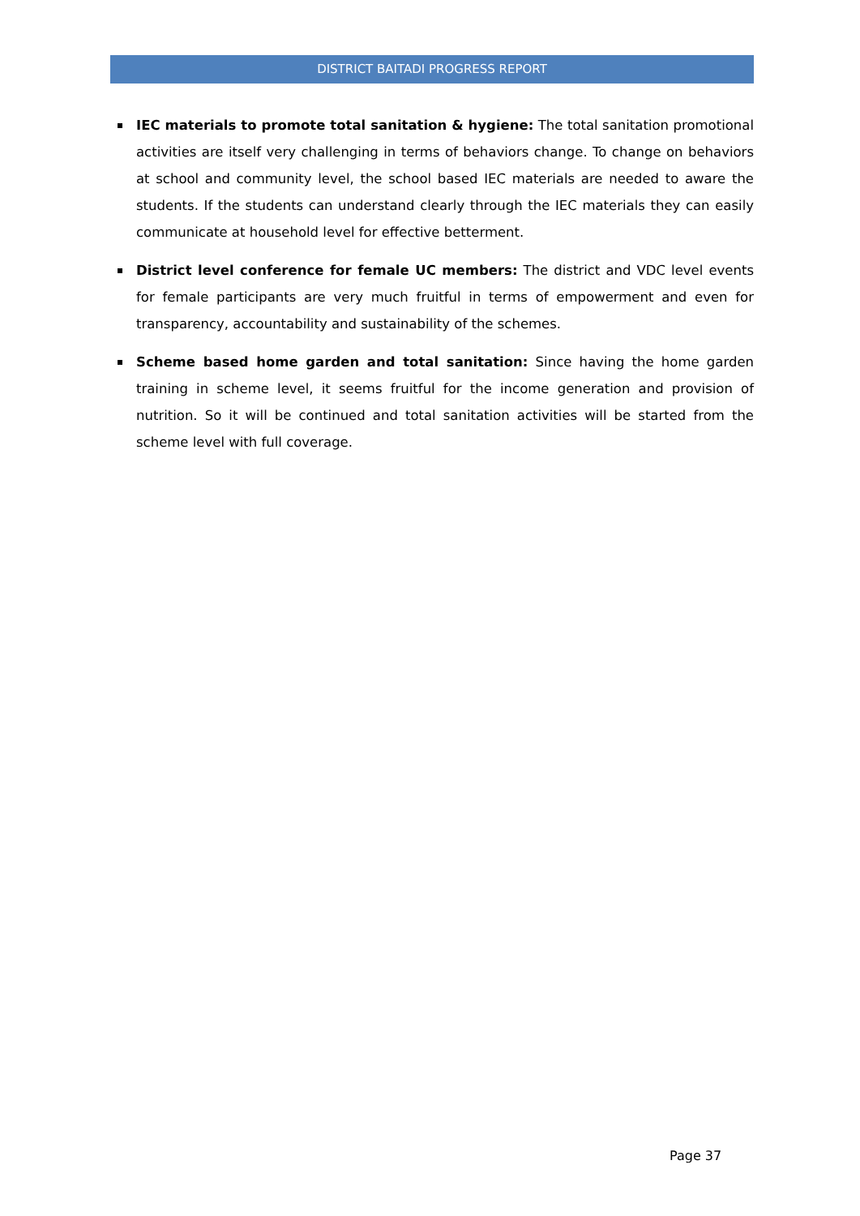DISTRICT BAITADI PROGRESS REPORT
IEC materials to promote total sanitation & hygiene: The total sanitation promotional activities are itself very challenging in terms of behaviors change. To change on behaviors at school and community level, the school based IEC materials are needed to aware the students. If the students can understand clearly through the IEC materials they can easily communicate at household level for effective betterment.
District level conference for female UC members: The district and VDC level events for female participants are very much fruitful in terms of empowerment and even for transparency, accountability and sustainability of the schemes.
Scheme based home garden and total sanitation: Since having the home garden training in scheme level, it seems fruitful for the income generation and provision of nutrition. So it will be continued and total sanitation activities will be started from the scheme level with full coverage.
Page 37